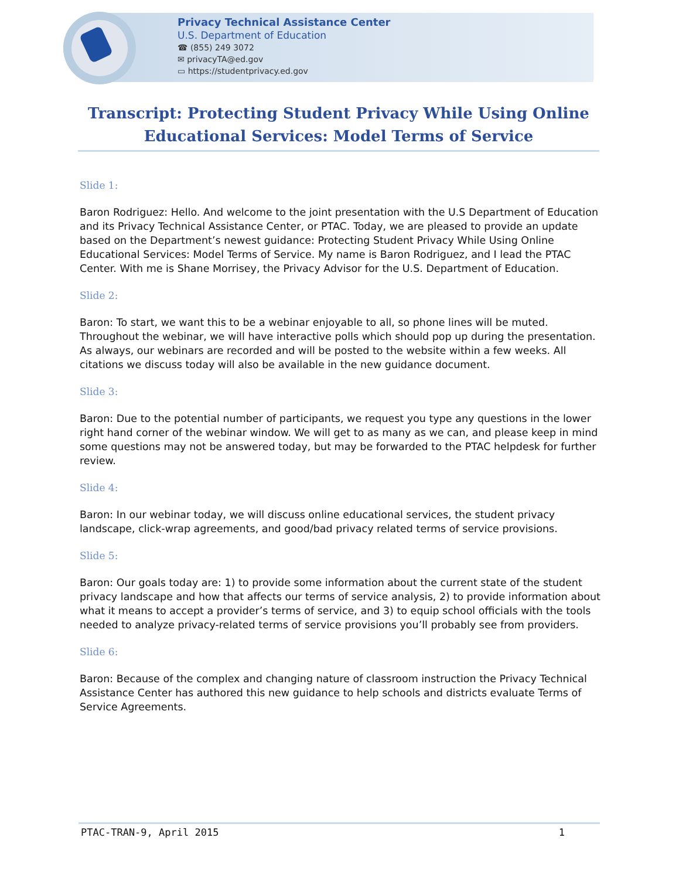Privacy Technical Assistance Center
U.S. Department of Education
☎ (855) 249 3072
✉ privacyTA@ed.gov
▭ https://studentprivacy.ed.gov
Transcript: Protecting Student Privacy While Using Online Educational Services: Model Terms of Service
Slide 1:
Baron Rodriguez: Hello. And welcome to the joint presentation with the U.S Department of Education and its Privacy Technical Assistance Center, or PTAC. Today, we are pleased to provide an update based on the Department’s newest guidance: Protecting Student Privacy While Using Online Educational Services: Model Terms of Service. My name is Baron Rodriguez, and I lead the PTAC Center. With me is Shane Morrisey, the Privacy Advisor for the U.S. Department of Education.
Slide 2:
Baron: To start, we want this to be a webinar enjoyable to all, so phone lines will be muted. Throughout the webinar, we will have interactive polls which should pop up during the presentation. As always, our webinars are recorded and will be posted to the website within a few weeks. All citations we discuss today will also be available in the new guidance document.
Slide 3:
Baron: Due to the potential number of participants, we request you type any questions in the lower right hand corner of the webinar window. We will get to as many as we can, and please keep in mind some questions may not be answered today, but may be forwarded to the PTAC helpdesk for further review.
Slide 4:
Baron: In our webinar today, we will discuss online educational services, the student privacy landscape, click-wrap agreements, and good/bad privacy related terms of service provisions.
Slide 5:
Baron: Our goals today are: 1) to provide some information about the current state of the student privacy landscape and how that affects our terms of service analysis, 2) to provide information about what it means to accept a provider’s terms of service, and 3) to equip school officials with the tools needed to analyze privacy-related terms of service provisions you’ll probably see from providers.
Slide 6:
Baron: Because of the complex and changing nature of classroom instruction the Privacy Technical Assistance Center has authored this new guidance to help schools and districts evaluate Terms of Service Agreements.
PTAC-TRAN-9, April 2015 1